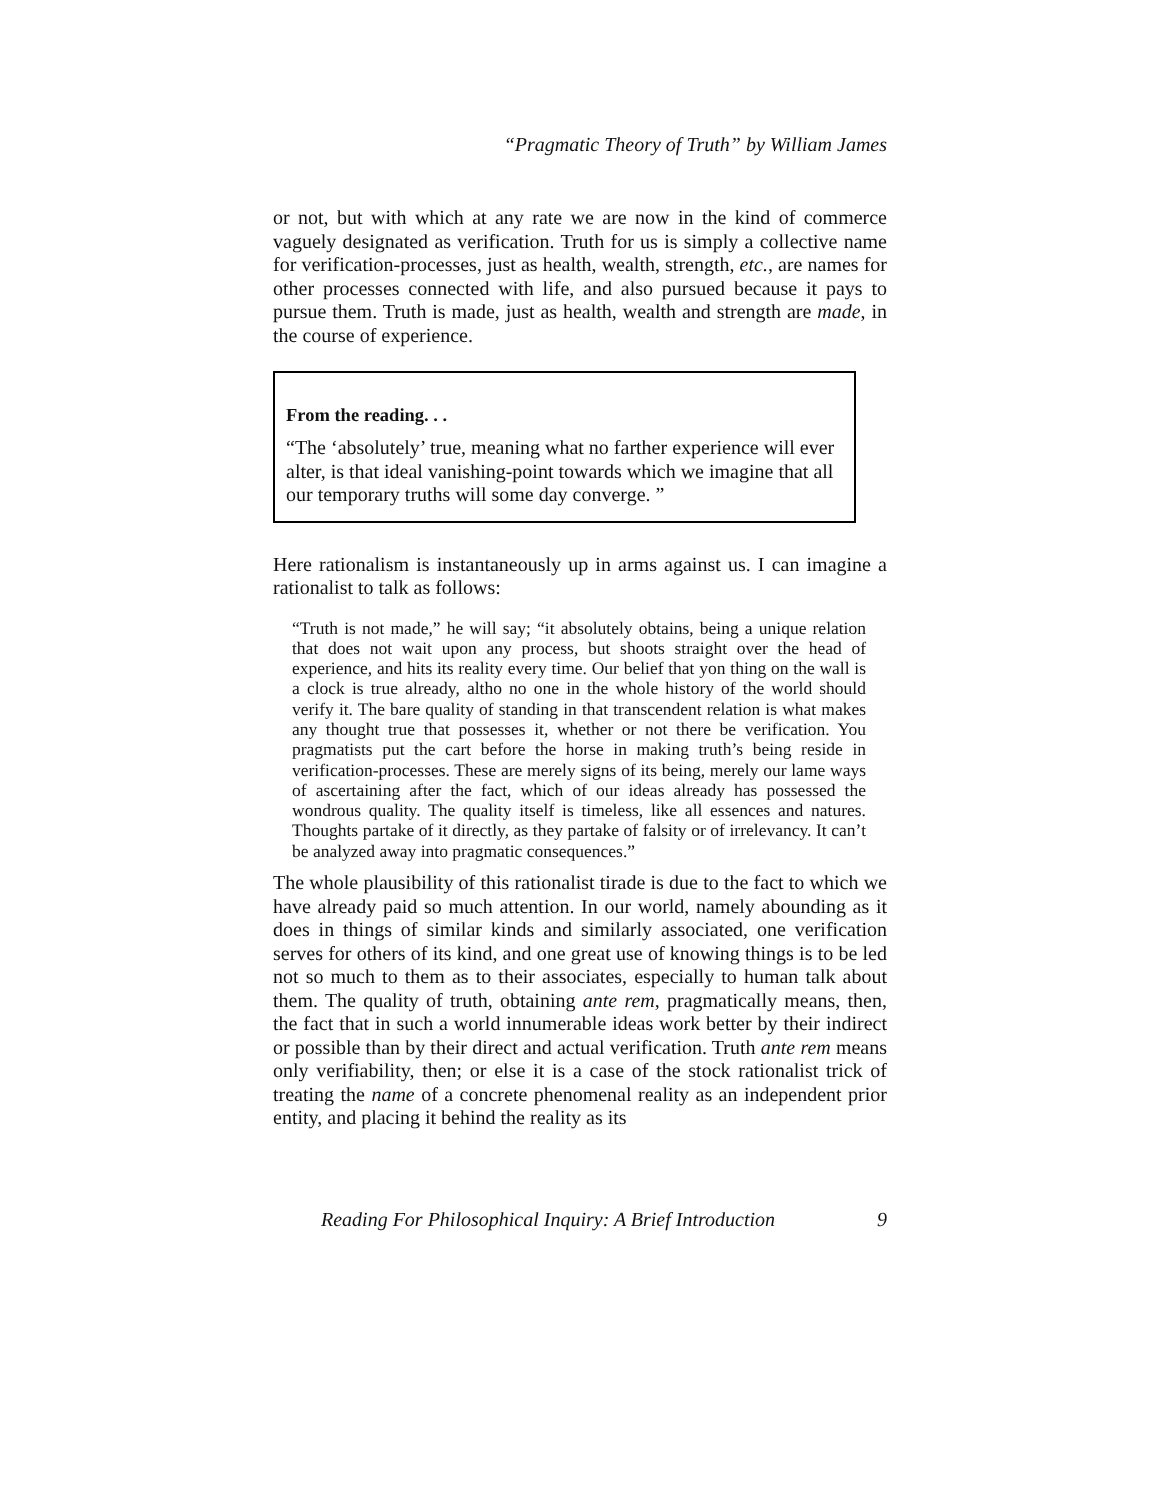“Pragmatic Theory of Truth” by William James
or not, but with which at any rate we are now in the kind of commerce vaguely designated as verification. Truth for us is simply a collective name for verification-processes, just as health, wealth, strength, etc., are names for other processes connected with life, and also pursued because it pays to pursue them. Truth is made, just as health, wealth and strength are made, in the course of experience.
From the reading. . .
“The ‘absolutely’ true, meaning what no farther experience will ever alter, is that ideal vanishing-point towards which we imagine that all our temporary truths will some day converge. ”
Here rationalism is instantaneously up in arms against us. I can imagine a rationalist to talk as follows:
“Truth is not made,” he will say; “it absolutely obtains, being a unique relation that does not wait upon any process, but shoots straight over the head of experience, and hits its reality every time. Our belief that yon thing on the wall is a clock is true already, altho no one in the whole history of the world should verify it. The bare quality of standing in that transcendent relation is what makes any thought true that possesses it, whether or not there be verification. You pragmatists put the cart before the horse in making truth’s being reside in verification-processes. These are merely signs of its being, merely our lame ways of ascertaining after the fact, which of our ideas already has possessed the wondrous quality. The quality itself is timeless, like all essences and natures. Thoughts partake of it directly, as they partake of falsity or of irrelevancy. It can’t be analyzed away into pragmatic consequences.”
The whole plausibility of this rationalist tirade is due to the fact to which we have already paid so much attention. In our world, namely abounding as it does in things of similar kinds and similarly associated, one verification serves for others of its kind, and one great use of knowing things is to be led not so much to them as to their associates, especially to human talk about them. The quality of truth, obtaining ante rem, pragmatically means, then, the fact that in such a world innumerable ideas work better by their indirect or possible than by their direct and actual verification. Truth ante rem means only verifiability, then; or else it is a case of the stock rationalist trick of treating the name of a concrete phenomenal reality as an independent prior entity, and placing it behind the reality as its
Reading For Philosophical Inquiry: A Brief Introduction 9